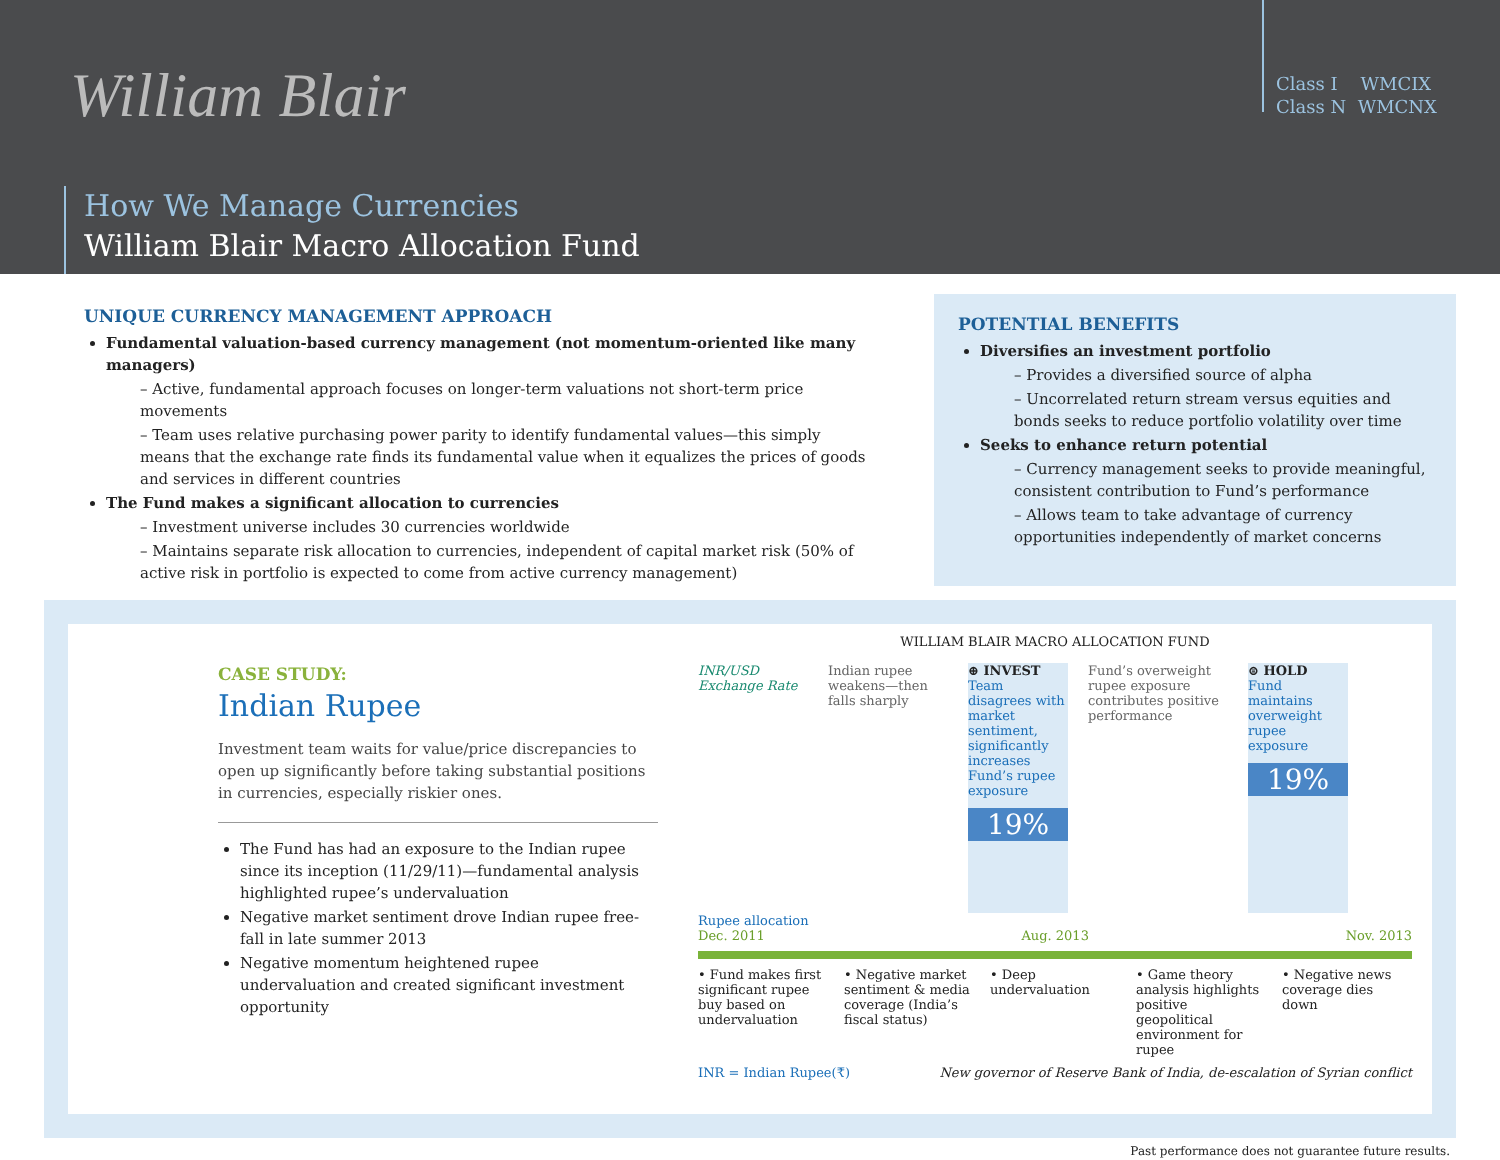William Blair
Class I WMCIX
Class N WMCNX
How We Manage Currencies
William Blair Macro Allocation Fund
UNIQUE CURRENCY MANAGEMENT APPROACH
Fundamental valuation-based currency management (not momentum-oriented like many managers)
– Active, fundamental approach focuses on longer-term valuations not short-term price movements
– Team uses relative purchasing power parity to identify fundamental values—this simply means that the exchange rate finds its fundamental value when it equalizes the prices of goods and services in different countries
The Fund makes a significant allocation to currencies
– Investment universe includes 30 currencies worldwide
– Maintains separate risk allocation to currencies, independent of capital market risk (50% of active risk in portfolio is expected to come from active currency management)
POTENTIAL BENEFITS
Diversifies an investment portfolio
– Provides a diversified source of alpha
– Uncorrelated return stream versus equities and bonds seeks to reduce portfolio volatility over time
Seeks to enhance return potential
– Currency management seeks to provide meaningful, consistent contribution to Fund’s performance
– Allows team to take advantage of currency opportunities independently of market concerns
CASE STUDY:
Indian Rupee
Investment team waits for value/price discrepancies to open up significantly before taking substantial positions in currencies, especially riskier ones.
The Fund has had an exposure to the Indian rupee since its inception (11/29/11)—fundamental analysis highlighted rupee’s undervaluation
Negative market sentiment drove Indian rupee free-fall in late summer 2013
Negative momentum heightened rupee undervaluation and created significant investment opportunity
WILLIAM BLAIR MACRO ALLOCATION FUND
INR/USD Exchange Rate
Indian rupee weakens—then falls sharply
⊕ INVEST
Team disagrees with market sentiment, significantly increases Fund’s rupee exposure
19%
Fund’s overweight rupee exposure contributes positive performance
⊜ HOLD
Fund maintains overweight rupee exposure
19%
Rupee allocation
Dec. 2011 Aug. 2013 Nov. 2013
• Fund makes first significant rupee buy based on undervaluation
• Negative market sentiment & media coverage (India’s fiscal status)
• Deep undervaluation
• Game theory analysis highlights positive geopolitical environment for rupee
• Negative news coverage dies down
INR = Indian Rupee(₹) New governor of Reserve Bank of India, de-escalation of Syrian conflict
Past performance does not guarantee future results.